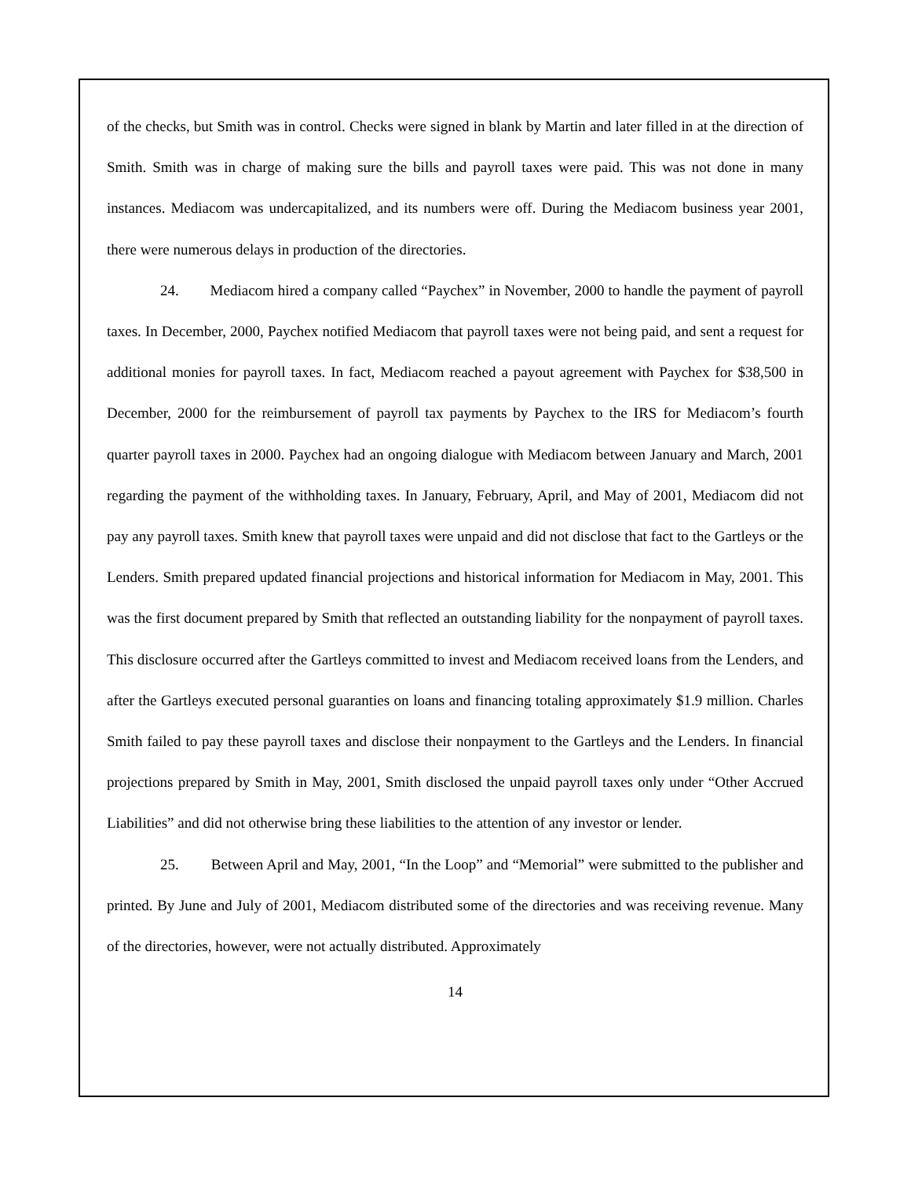of the checks, but Smith was in control. Checks were signed in blank by Martin and later filled in at the direction of Smith. Smith was in charge of making sure the bills and payroll taxes were paid. This was not done in many instances. Mediacom was undercapitalized, and its numbers were off. During the Mediacom business year 2001, there were numerous delays in production of the directories.
24. Mediacom hired a company called “Paychex” in November, 2000 to handle the payment of payroll taxes. In December, 2000, Paychex notified Mediacom that payroll taxes were not being paid, and sent a request for additional monies for payroll taxes. In fact, Mediacom reached a payout agreement with Paychex for $38,500 in December, 2000 for the reimbursement of payroll tax payments by Paychex to the IRS for Mediacom’s fourth quarter payroll taxes in 2000. Paychex had an ongoing dialogue with Mediacom between January and March, 2001 regarding the payment of the withholding taxes. In January, February, April, and May of 2001, Mediacom did not pay any payroll taxes. Smith knew that payroll taxes were unpaid and did not disclose that fact to the Gartleys or the Lenders. Smith prepared updated financial projections and historical information for Mediacom in May, 2001. This was the first document prepared by Smith that reflected an outstanding liability for the nonpayment of payroll taxes. This disclosure occurred after the Gartleys committed to invest and Mediacom received loans from the Lenders, and after the Gartleys executed personal guaranties on loans and financing totaling approximately $1.9 million. Charles Smith failed to pay these payroll taxes and disclose their nonpayment to the Gartleys and the Lenders. In financial projections prepared by Smith in May, 2001, Smith disclosed the unpaid payroll taxes only under “Other Accrued Liabilities” and did not otherwise bring these liabilities to the attention of any investor or lender.
25. Between April and May, 2001, “In the Loop” and “Memorial” were submitted to the publisher and printed. By June and July of 2001, Mediacom distributed some of the directories and was receiving revenue. Many of the directories, however, were not actually distributed. Approximately
14